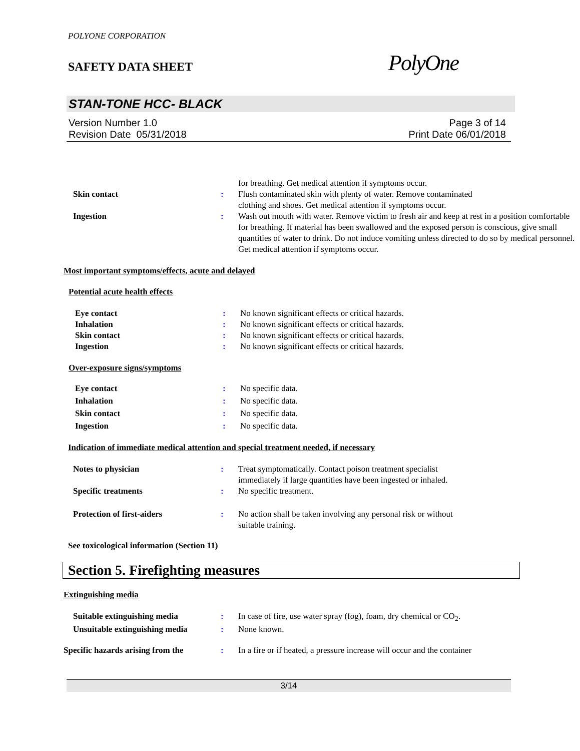POLYONE CORPORATION
SAFETY DATA SHEET
PolyOne
STAN-TONE HCC- BLACK
Version Number 1.0
Revision Date 05/31/2018
Page 3 of 14
Print Date 06/01/2018
| | | for breathing. Get medical attention if symptoms occur. |
| Skin contact | : | Flush contaminated skin with plenty of water. Remove contaminated clothing and shoes. Get medical attention if symptoms occur. |
| Ingestion | : | Wash out mouth with water. Remove victim to fresh air and keep at rest in a position comfortable for breathing. If material has been swallowed and the exposed person is conscious, give small quantities of water to drink. Do not induce vomiting unless directed to do so by medical personnel. Get medical attention if symptoms occur. |
Most important symptoms/effects, acute and delayed
Potential acute health effects
| Eye contact | : | No known significant effects or critical hazards. |
| Inhalation | : | No known significant effects or critical hazards. |
| Skin contact | : | No known significant effects or critical hazards. |
| Ingestion | : | No known significant effects or critical hazards. |
Over-exposure signs/symptoms
| Eye contact | : | No specific data. |
| Inhalation | : | No specific data. |
| Skin contact | : | No specific data. |
| Ingestion | : | No specific data. |
Indication of immediate medical attention and special treatment needed, if necessary
| Notes to physician | : | Treat symptomatically. Contact poison treatment specialist immediately if large quantities have been ingested or inhaled. |
| Specific treatments | : | No specific treatment. |
| Protection of first-aiders | : | No action shall be taken involving any personal risk or without suitable training. |
See toxicological information (Section 11)
Section 5. Firefighting measures
Extinguishing media
| Suitable extinguishing media | : | In case of fire, use water spray (fog), foam, dry chemical or CO<sub>2</sub>. |
| Unsuitable extinguishing media | : | None known. |
| Specific hazards arising from the | : | In a fire or if heated, a pressure increase will occur and the container |
3/14